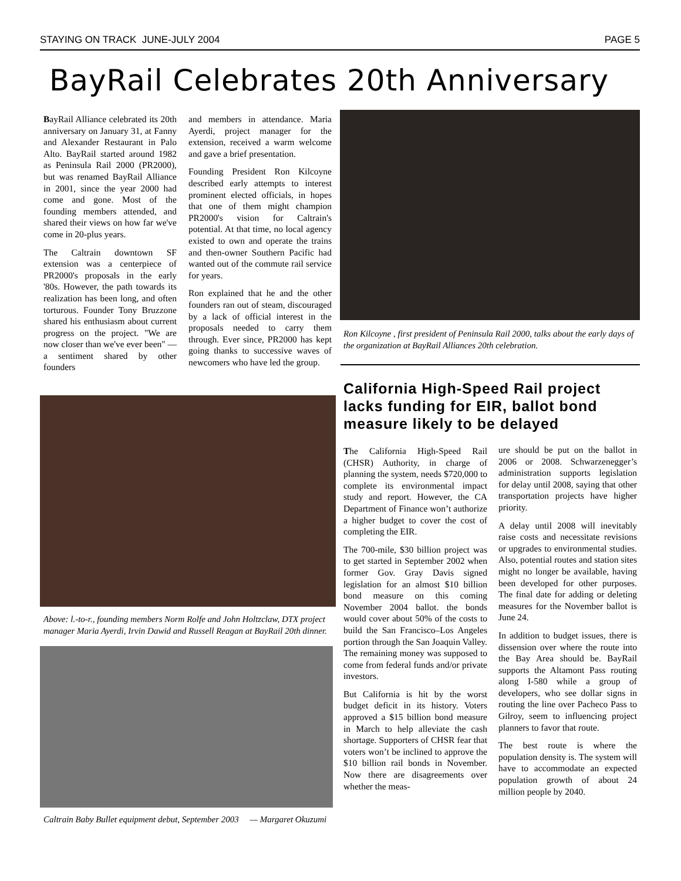STAYING ON TRACK JUNE-JULY 2004 PAGE 5
BayRail Celebrates 20th Anniversary
BayRail Alliance celebrated its 20th anniversary on January 31, at Fanny and Alexander Restaurant in Palo Alto. BayRail started around 1982 as Peninsula Rail 2000 (PR2000), but was renamed BayRail Alliance in 2001, since the year 2000 had come and gone. Most of the founding members attended, and shared their views on how far we've come in 20-plus years.
The Caltrain downtown SF extension was a centerpiece of PR2000's proposals in the early '80s. However, the path towards its realization has been long, and often torturous. Founder Tony Bruzzone shared his enthusiasm about current progress on the project. "We are now closer than we've ever been" — a sentiment shared by other founders
and members in attendance. Maria Ayerdi, project manager for the extension, received a warm welcome and gave a brief presentation.
Founding President Ron Kilcoyne described early attempts to interest prominent elected officials, in hopes that one of them might champion PR2000's vision for Caltrain's potential. At that time, no local agency existed to own and operate the trains and then-owner Southern Pacific had wanted out of the commute rail service for years.
Ron explained that he and the other founders ran out of steam, discouraged by a lack of official interest in the proposals needed to carry them through. Ever since, PR2000 has kept going thanks to successive waves of newcomers who have led the group.
Ron Kilcoyne , first president of Peninsula Rail 2000, talks about the early days of the organization at BayRail Alliances 20th celebration.
Above: l.-to-r., founding members Norm Rolfe and John Holtzclaw, DTX project manager Maria Ayerdi, Irvin Dawid and Russell Reagan at BayRail 20th dinner.
Caltrain Baby Bullet equipment debut, September 2003 — Margaret Okuzumi
California High-Speed Rail project lacks funding for EIR, ballot bond measure likely to be delayed
The California High-Speed Rail (CHSR) Authority, in charge of planning the system, needs $720,000 to complete its environmental impact study and report. However, the CA Department of Finance won’t authorize a higher budget to cover the cost of completing the EIR.
The 700-mile, $30 billion project was to get started in September 2002 when former Gov. Gray Davis signed legislation for an almost $10 billion bond measure on this coming November 2004 ballot. the bonds would cover about 50% of the costs to build the San Francisco–Los Angeles portion through the San Joaquin Valley. The remaining money was supposed to come from federal funds and/or private investors.
But California is hit by the worst budget deficit in its history. Voters approved a $15 billion bond measure in March to help alleviate the cash shortage. Supporters of CHSR fear that voters won’t be inclined to approve the $10 billion rail bonds in November. Now there are disagreements over whether the meas-
ure should be put on the ballot in 2006 or 2008. Schwarzenegger’s administration supports legislation for delay until 2008, saying that other transportation projects have higher priority.
A delay until 2008 will inevitably raise costs and necessitate revisions or upgrades to environmental studies. Also, potential routes and station sites might no longer be available, having been developed for other purposes. The final date for adding or deleting measures for the November ballot is June 24.
In addition to budget issues, there is dissension over where the route into the Bay Area should be. BayRail supports the Altamont Pass routing along I-580 while a group of developers, who see dollar signs in routing the line over Pacheco Pass to Gilroy, seem to influencing project planners to favor that route.
The best route is where the population density is. The system will have to accommodate an expected population growth of about 24 million people by 2040.